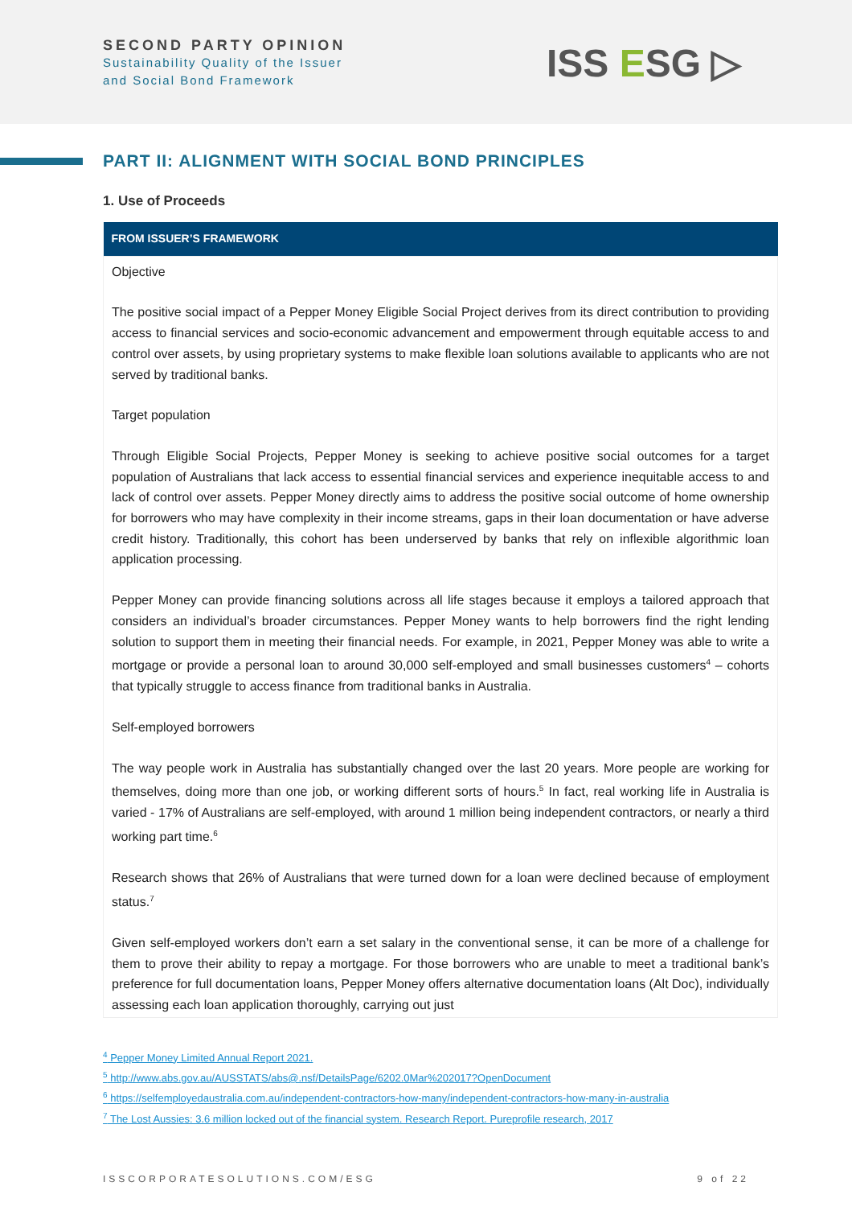SECOND PARTY OPINION
Sustainability Quality of the Issuer
and Social Bond Framework
ISS ESG ▷
PART II: ALIGNMENT WITH SOCIAL BOND PRINCIPLES
1. Use of Proceeds
| FROM ISSUER’S FRAMEWORK |
| --- |
| Objective The positive social impact of a Pepper Money Eligible Social Project derives from its direct contribution to providing access to financial services and socio-economic advancement and empowerment through equitable access to and control over assets, by using proprietary systems to make flexible loan solutions available to applicants who are not served by traditional banks. Target population Through Eligible Social Projects, Pepper Money is seeking to achieve positive social outcomes for a target population of Australians that lack access to essential financial services and experience inequitable access to and lack of control over assets. Pepper Money directly aims to address the positive social outcome of home ownership for borrowers who may have complexity in their income streams, gaps in their loan documentation or have adverse credit history. Traditionally, this cohort has been underserved by banks that rely on inflexible algorithmic loan application processing. Pepper Money can provide financing solutions across all life stages because it employs a tailored approach that considers an individual’s broader circumstances. Pepper Money wants to help borrowers find the right lending solution to support them in meeting their financial needs. For example, in 2021, Pepper Money was able to write a mortgage or provide a personal loan to around 30,000 self-employed and small businesses customers<sup>4</sup> – cohorts that typically struggle to access finance from traditional banks in Australia. Self-employed borrowers The way people work in Australia has substantially changed over the last 20 years. More people are working for themselves, doing more than one job, or working different sorts of hours.<sup>5</sup> In fact, real working life in Australia is varied - 17% of Australians are self-employed, with around 1 million being independent contractors, or nearly a third working part time.<sup>6</sup> Research shows that 26% of Australians that were turned down for a loan were declined because of employment status.<sup>7</sup> Given self-employed workers don’t earn a set salary in the conventional sense, it can be more of a challenge for them to prove their ability to repay a mortgage. For those borrowers who are unable to meet a traditional bank’s preference for full documentation loans, Pepper Money offers alternative documentation loans (Alt Doc), individually assessing each loan application thoroughly, carrying out just |
<sup>4</sup> Pepper Money Limited Annual Report 2021.
<sup>5</sup> http://www.abs.gov.au/AUSSTATS/abs@.nsf/DetailsPage/6202.0Mar%202017?OpenDocument
<sup>6</sup> https://selfemployedaustralia.com.au/independent-contractors-how-many/independent-contractors-how-many-in-australia
<sup>7</sup> The Lost Aussies: 3.6 million locked out of the financial system. Research Report. Pureprofile research, 2017
ISSCORPORATESOLUTIONS.COM/ESG 9 of 22